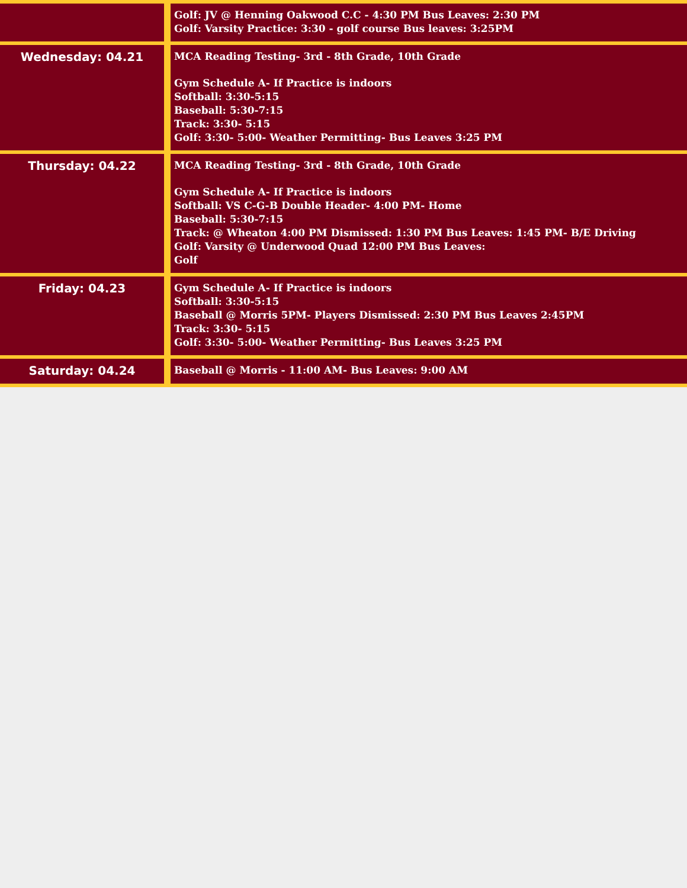| | Golf: JV @ Henning Oakwood C.C - 4:30 PM Bus Leaves: 2:30 PM Golf: Varsity Practice: 3:30 - golf course Bus leaves: 3:25PM |
| Wednesday: 04.21 | MCA Reading Testing- 3rd - 8th Grade, 10th Grade Gym Schedule A- If Practice is indoors Softball: 3:30-5:15 Baseball: 5:30-7:15 Track: 3:30- 5:15 Golf: 3:30- 5:00- Weather Permitting- Bus Leaves 3:25 PM |
| Thursday: 04.22 | MCA Reading Testing- 3rd - 8th Grade, 10th Grade Gym Schedule A- If Practice is indoors Softball: VS C-G-B Double Header- 4:00 PM- Home Baseball: 5:30-7:15 Track: @ Wheaton 4:00 PM Dismissed: 1:30 PM Bus Leaves: 1:45 PM- B/E Driving Golf: Varsity @ Underwood Quad 12:00 PM Bus Leaves: Golf |
| Friday: 04.23 | Gym Schedule A- If Practice is indoors Softball: 3:30-5:15 Baseball @ Morris 5PM- Players Dismissed: 2:30 PM Bus Leaves 2:45PM Track: 3:30- 5:15 Golf: 3:30- 5:00- Weather Permitting- Bus Leaves 3:25 PM |
| Saturday: 04.24 | Baseball @ Morris - 11:00 AM- Bus Leaves: 9:00 AM |